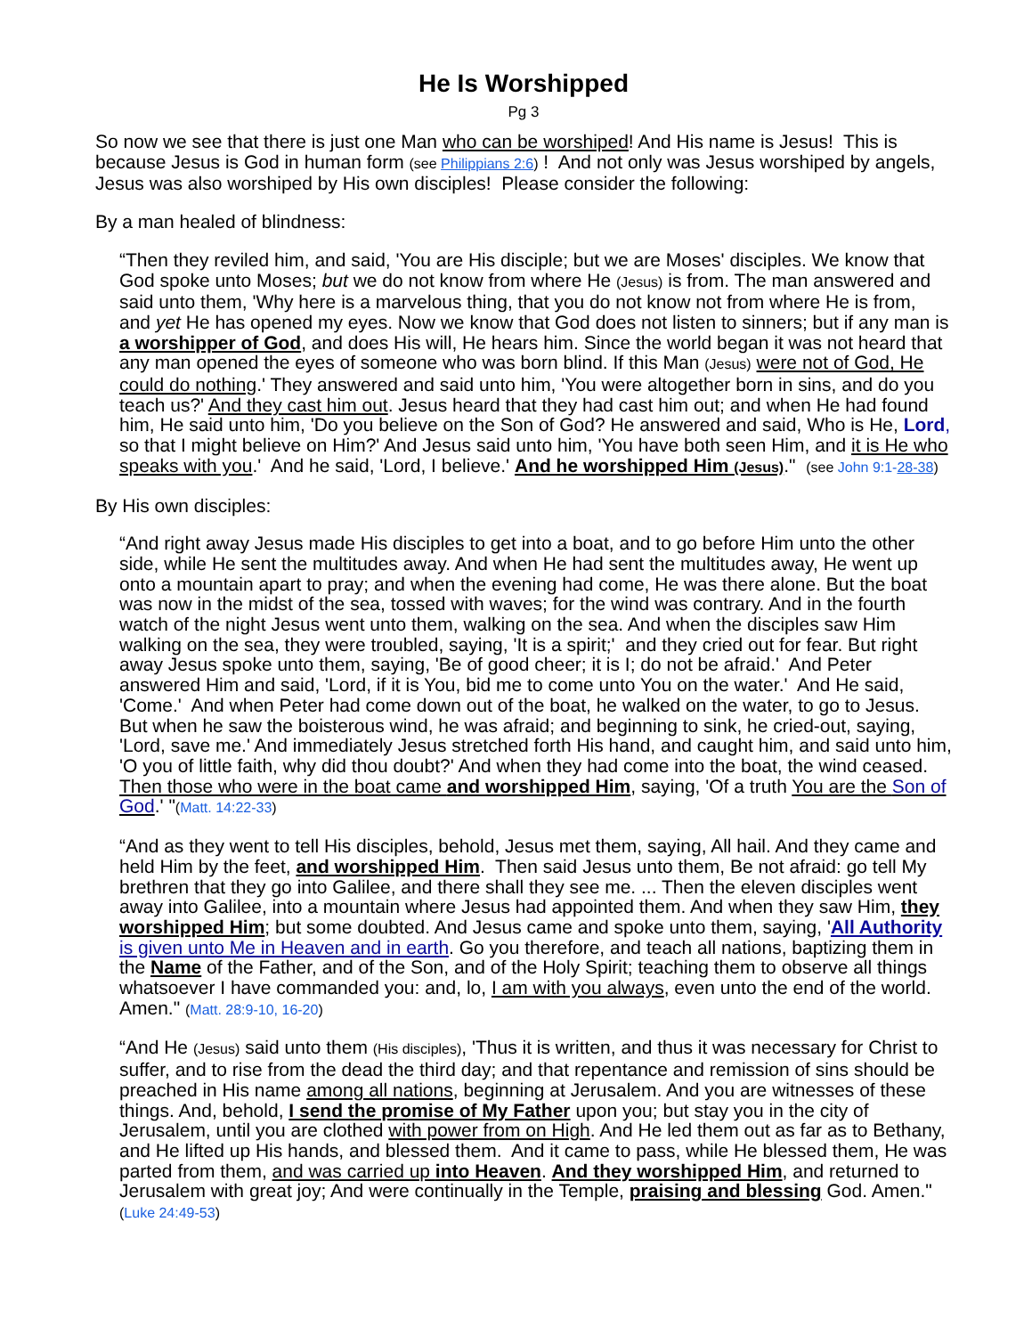He Is Worshipped
Pg 3
So now we see that there is just one Man who can be worshiped! And His name is Jesus! This is because Jesus is God in human form (see Philippians 2:6) ! And not only was Jesus worshiped by angels, Jesus was also worshiped by His own disciples! Please consider the following:
By a man healed of blindness:
“Then they reviled him, and said, 'You are His disciple; but we are Moses' disciples. We know that God spoke unto Moses; but we do not know from where He (Jesus) is from. The man answered and said unto them, 'Why here is a marvelous thing, that you do not know not from where He is from, and yet He has opened my eyes. Now we know that God does not listen to sinners; but if any man is a worshipper of God, and does His will, He hears him. Since the world began it was not heard that any man opened the eyes of someone who was born blind. If this Man (Jesus) were not of God, He could do nothing.' They answered and said unto him, 'You were altogether born in sins, and do you teach us?' And they cast him out. Jesus heard that they had cast him out; and when He had found him, He said unto him, 'Do you believe on the Son of God? He answered and said, Who is He, Lord, so that I might believe on Him?' And Jesus said unto him, 'You have both seen Him, and it is He who speaks with you.' And he said, 'Lord, I believe.' And he worshipped Him (Jesus)." (see John 9:1-28-38)
By His own disciples:
“And right away Jesus made His disciples to get into a boat, and to go before Him unto the other side, while He sent the multitudes away. And when He had sent the multitudes away, He went up onto a mountain apart to pray; and when the evening had come, He was there alone. But the boat was now in the midst of the sea, tossed with waves; for the wind was contrary. And in the fourth watch of the night Jesus went unto them, walking on the sea. And when the disciples saw Him walking on the sea, they were troubled, saying, 'It is a spirit;' and they cried out for fear. But right away Jesus spoke unto them, saying, 'Be of good cheer; it is I; do not be afraid.' And Peter answered Him and said, 'Lord, if it is You, bid me to come unto You on the water.' And He said, 'Come.' And when Peter had come down out of the boat, he walked on the water, to go to Jesus. But when he saw the boisterous wind, he was afraid; and beginning to sink, he cried-out, saying, 'Lord, save me.' And immediately Jesus stretched forth His hand, and caught him, and said unto him, 'O you of little faith, why did thou doubt?' And when they had come into the boat, the wind ceased. Then those who were in the boat came and worshipped Him, saying, 'Of a truth You are the Son of God.' "(Matt. 14:22-33)
“And as they went to tell His disciples, behold, Jesus met them, saying, All hail. And they came and held Him by the feet, and worshipped Him. Then said Jesus unto them, Be not afraid: go tell My brethren that they go into Galilee, and there shall they see me. ... Then the eleven disciples went away into Galilee, into a mountain where Jesus had appointed them. And when they saw Him, they worshipped Him; but some doubted. And Jesus came and spoke unto them, saying, 'All Authority is given unto Me in Heaven and in earth. Go you therefore, and teach all nations, baptizing them in the Name of the Father, and of the Son, and of the Holy Spirit; teaching them to observe all things whatsoever I have commanded you: and, lo, I am with you always, even unto the end of the world. Amen." (Matt. 28:9-10, 16-20)
“And He (Jesus) said unto them (His disciples), 'Thus it is written, and thus it was necessary for Christ to suffer, and to rise from the dead the third day; and that repentance and remission of sins should be preached in His name among all nations, beginning at Jerusalem. And you are witnesses of these things. And, behold, I send the promise of My Father upon you; but stay you in the city of Jerusalem, until you are clothed with power from on High. And He led them out as far as to Bethany, and He lifted up His hands, and blessed them. And it came to pass, while He blessed them, He was parted from them, and was carried up into Heaven. And they worshipped Him, and returned to Jerusalem with great joy; And were continually in the Temple, praising and blessing God. Amen." (Luke 24:49-53)